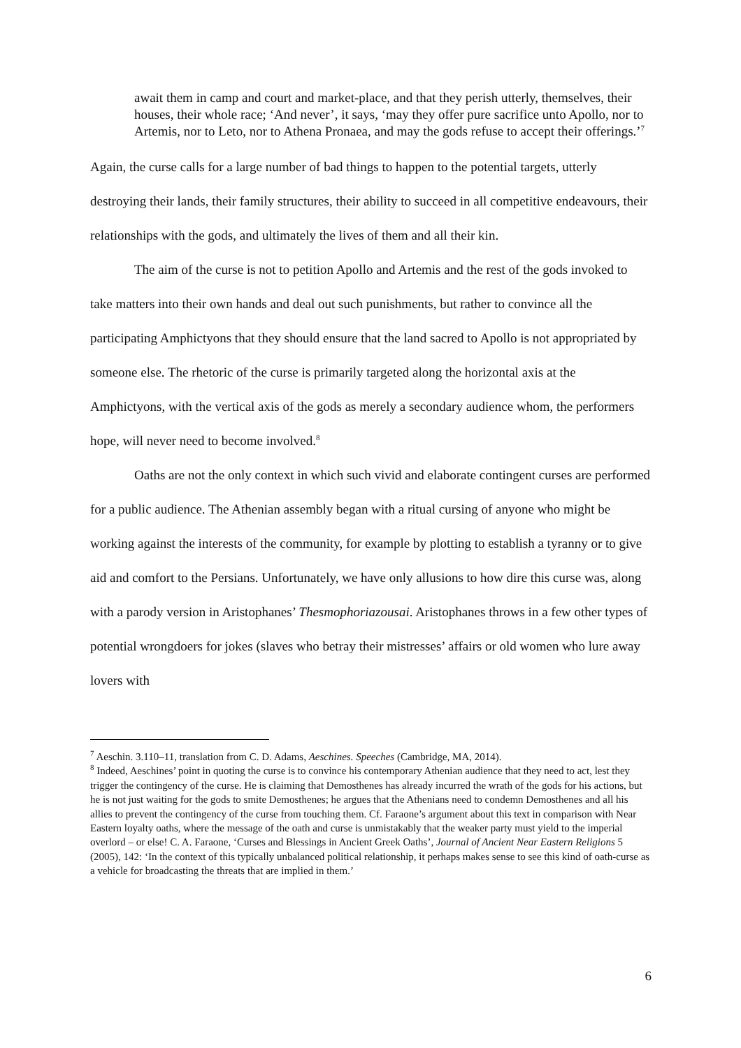await them in camp and court and market-place, and that they perish utterly, themselves, their houses, their whole race; ‘And never’, it says, ‘may they offer pure sacrifice unto Apollo, nor to Artemis, nor to Leto, nor to Athena Pronaea, and may the gods refuse to accept their offerings.’<sup>7</sup>
Again, the curse calls for a large number of bad things to happen to the potential targets, utterly destroying their lands, their family structures, their ability to succeed in all competitive endeavours, their relationships with the gods, and ultimately the lives of them and all their kin.
The aim of the curse is not to petition Apollo and Artemis and the rest of the gods invoked to take matters into their own hands and deal out such punishments, but rather to convince all the participating Amphictyons that they should ensure that the land sacred to Apollo is not appropriated by someone else. The rhetoric of the curse is primarily targeted along the horizontal axis at the Amphictyons, with the vertical axis of the gods as merely a secondary audience whom, the performers hope, will never need to become involved.<sup>8</sup>
Oaths are not the only context in which such vivid and elaborate contingent curses are performed for a public audience. The Athenian assembly began with a ritual cursing of anyone who might be working against the interests of the community, for example by plotting to establish a tyranny or to give aid and comfort to the Persians. Unfortunately, we have only allusions to how dire this curse was, along with a parody version in Aristophanes’ Thesmophoriazousai. Aristophanes throws in a few other types of potential wrongdoers for jokes (slaves who betray their mistresses’ affairs or old women who lure away lovers with
<sup>7</sup> Aeschin. 3.110–11, translation from C. D. Adams, Aeschines. Speeches (Cambridge, MA, 2014).
<sup>8</sup> Indeed, Aeschines’ point in quoting the curse is to convince his contemporary Athenian audience that they need to act, lest they trigger the contingency of the curse. He is claiming that Demosthenes has already incurred the wrath of the gods for his actions, but he is not just waiting for the gods to smite Demosthenes; he argues that the Athenians need to condemn Demosthenes and all his allies to prevent the contingency of the curse from touching them. Cf. Faraone’s argument about this text in comparison with Near Eastern loyalty oaths, where the message of the oath and curse is unmistakably that the weaker party must yield to the imperial overlord – or else! C. A. Faraone, ‘Curses and Blessings in Ancient Greek Oaths’, Journal of Ancient Near Eastern Religions 5 (2005), 142: ‘In the context of this typically unbalanced political relationship, it perhaps makes sense to see this kind of oath-curse as a vehicle for broadcasting the threats that are implied in them.’
6